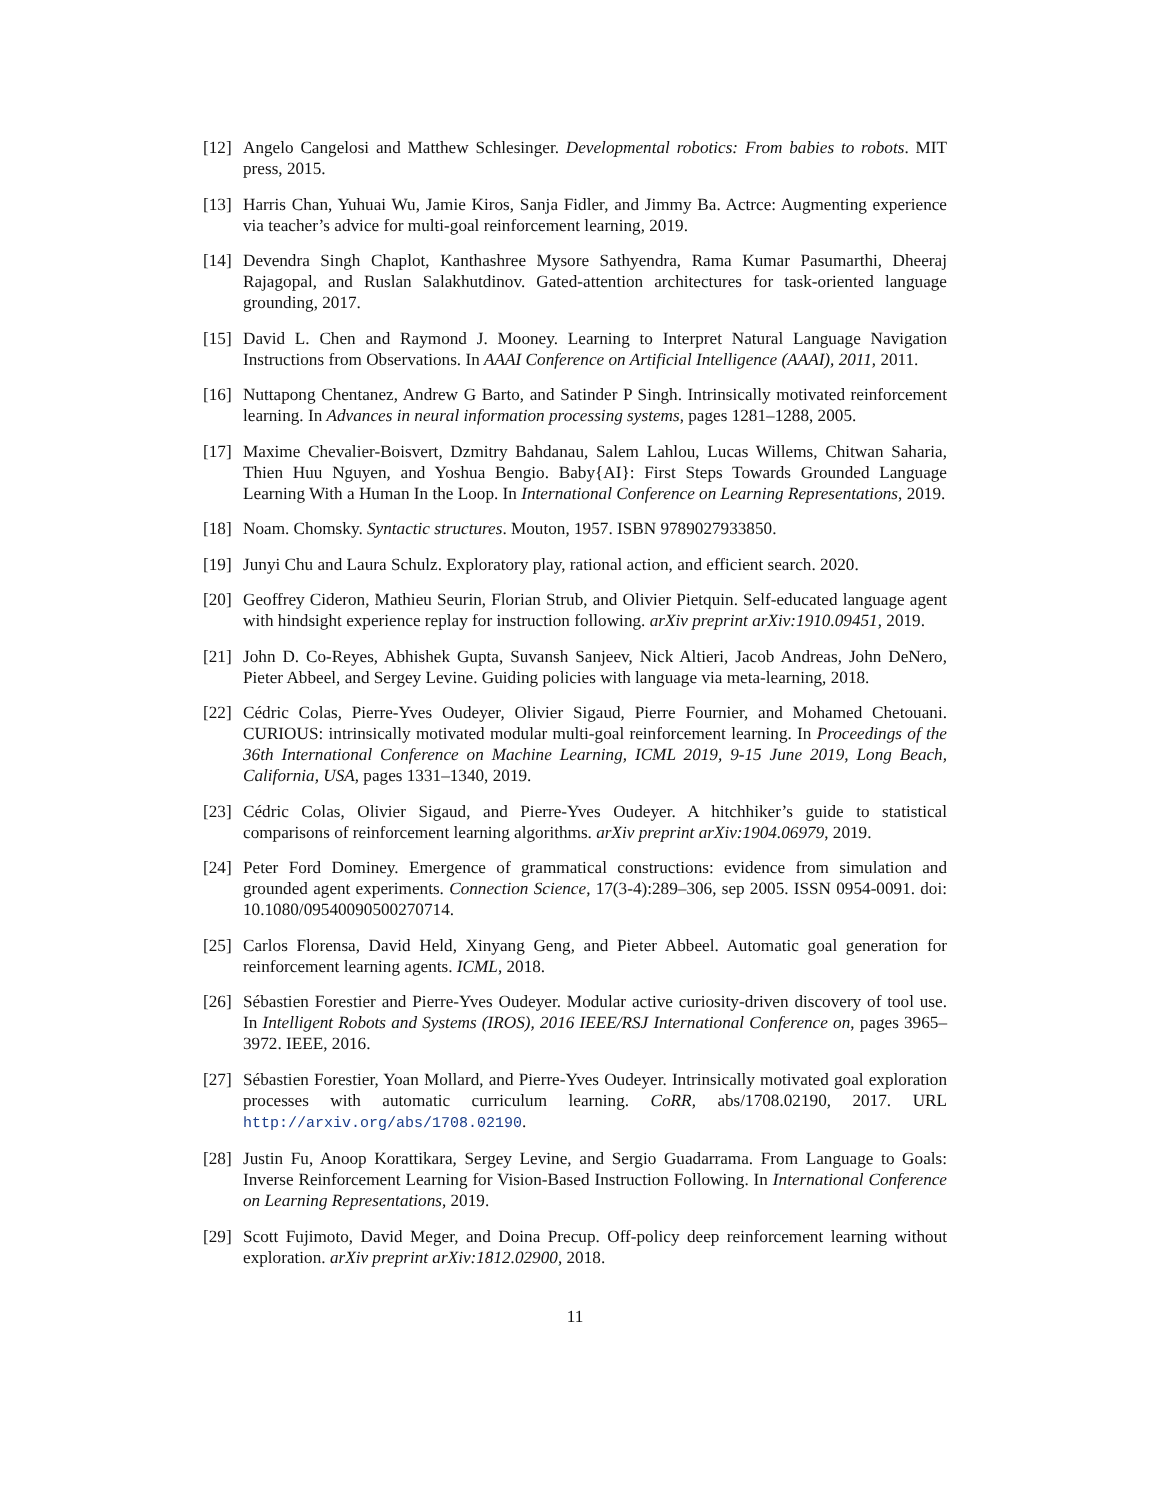[12] Angelo Cangelosi and Matthew Schlesinger. Developmental robotics: From babies to robots. MIT press, 2015.
[13] Harris Chan, Yuhuai Wu, Jamie Kiros, Sanja Fidler, and Jimmy Ba. Actrce: Augmenting experience via teacher’s advice for multi-goal reinforcement learning, 2019.
[14] Devendra Singh Chaplot, Kanthashree Mysore Sathyendra, Rama Kumar Pasumarthi, Dheeraj Rajagopal, and Ruslan Salakhutdinov. Gated-attention architectures for task-oriented language grounding, 2017.
[15] David L. Chen and Raymond J. Mooney. Learning to Interpret Natural Language Navigation Instructions from Observations. In AAAI Conference on Artificial Intelligence (AAAI), 2011, 2011.
[16] Nuttapong Chentanez, Andrew G Barto, and Satinder P Singh. Intrinsically motivated reinforcement learning. In Advances in neural information processing systems, pages 1281–1288, 2005.
[17] Maxime Chevalier-Boisvert, Dzmitry Bahdanau, Salem Lahlou, Lucas Willems, Chitwan Saharia, Thien Huu Nguyen, and Yoshua Bengio. Baby{AI}: First Steps Towards Grounded Language Learning With a Human In the Loop. In International Conference on Learning Representations, 2019.
[18] Noam. Chomsky. Syntactic structures. Mouton, 1957. ISBN 9789027933850.
[19] Junyi Chu and Laura Schulz. Exploratory play, rational action, and efficient search. 2020.
[20] Geoffrey Cideron, Mathieu Seurin, Florian Strub, and Olivier Pietquin. Self-educated language agent with hindsight experience replay for instruction following. arXiv preprint arXiv:1910.09451, 2019.
[21] John D. Co-Reyes, Abhishek Gupta, Suvansh Sanjeev, Nick Altieri, Jacob Andreas, John DeNero, Pieter Abbeel, and Sergey Levine. Guiding policies with language via meta-learning, 2018.
[22] Cédric Colas, Pierre-Yves Oudeyer, Olivier Sigaud, Pierre Fournier, and Mohamed Chetouani. CURIOUS: intrinsically motivated modular multi-goal reinforcement learning. In Proceedings of the 36th International Conference on Machine Learning, ICML 2019, 9-15 June 2019, Long Beach, California, USA, pages 1331–1340, 2019.
[23] Cédric Colas, Olivier Sigaud, and Pierre-Yves Oudeyer. A hitchhiker’s guide to statistical comparisons of reinforcement learning algorithms. arXiv preprint arXiv:1904.06979, 2019.
[24] Peter Ford Dominey. Emergence of grammatical constructions: evidence from simulation and grounded agent experiments. Connection Science, 17(3-4):289–306, sep 2005. ISSN 0954-0091. doi: 10.1080/09540090500270714.
[25] Carlos Florensa, David Held, Xinyang Geng, and Pieter Abbeel. Automatic goal generation for reinforcement learning agents. ICML, 2018.
[26] Sébastien Forestier and Pierre-Yves Oudeyer. Modular active curiosity-driven discovery of tool use. In Intelligent Robots and Systems (IROS), 2016 IEEE/RSJ International Conference on, pages 3965–3972. IEEE, 2016.
[27] Sébastien Forestier, Yoan Mollard, and Pierre-Yves Oudeyer. Intrinsically motivated goal exploration processes with automatic curriculum learning. CoRR, abs/1708.02190, 2017. URL http://arxiv.org/abs/1708.02190.
[28] Justin Fu, Anoop Korattikara, Sergey Levine, and Sergio Guadarrama. From Language to Goals: Inverse Reinforcement Learning for Vision-Based Instruction Following. In International Conference on Learning Representations, 2019.
[29] Scott Fujimoto, David Meger, and Doina Precup. Off-policy deep reinforcement learning without exploration. arXiv preprint arXiv:1812.02900, 2018.
11